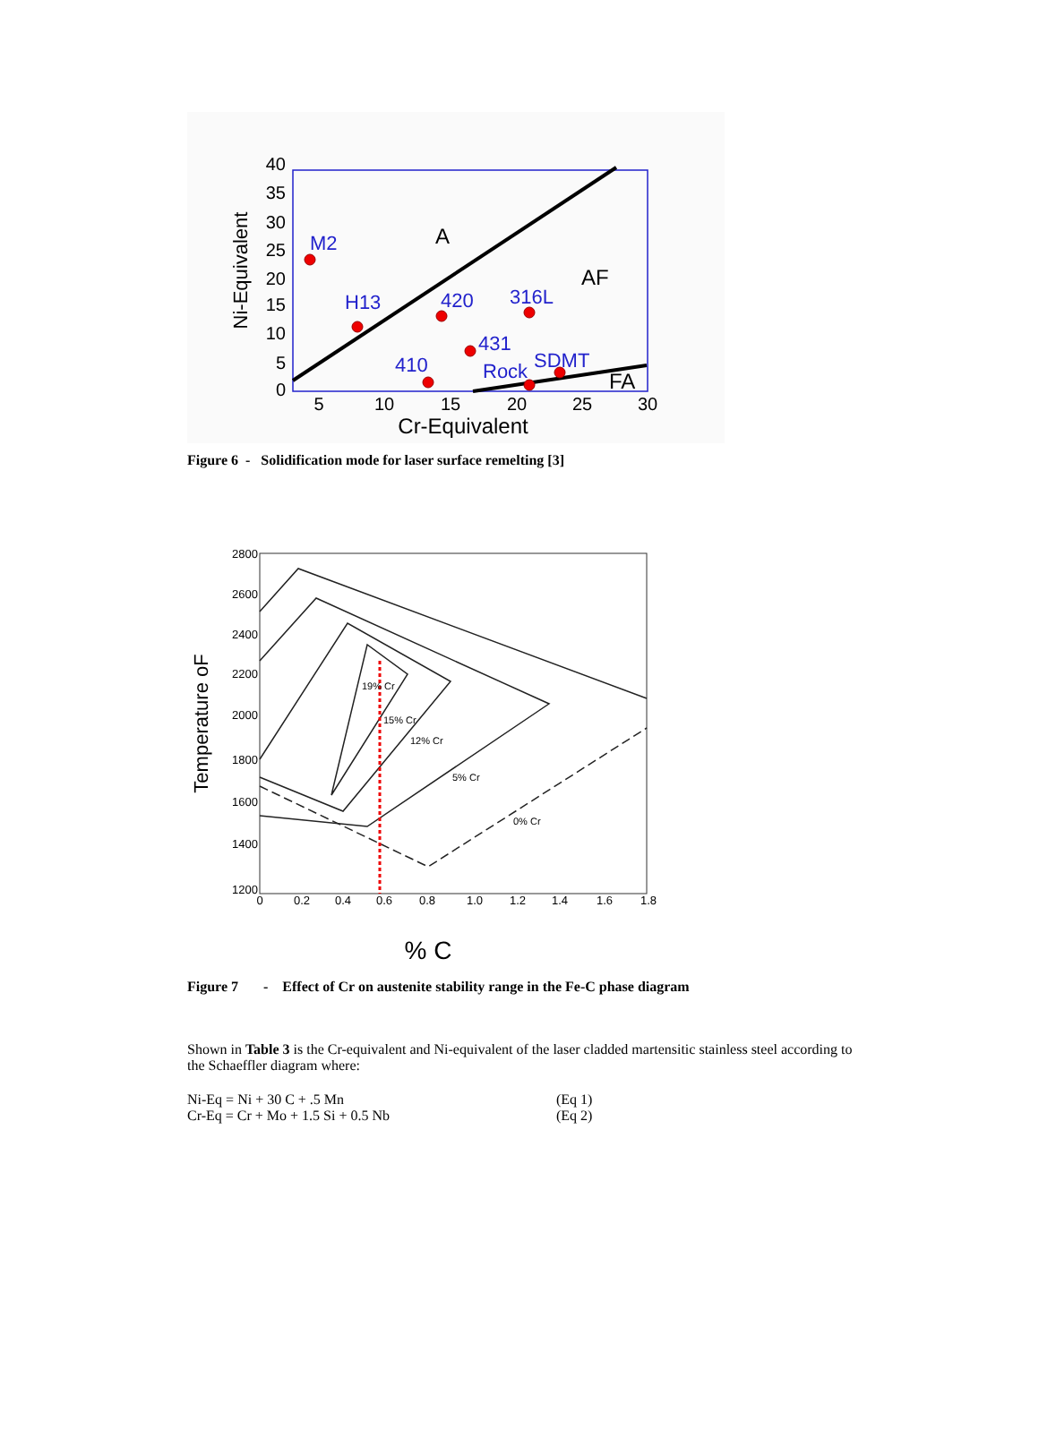M2
H13
420
316L
431
410
Rock
SDMT
A
AF
FA
40
35
30
25
20
15
10
5
0
5
10
15
20
25
30
Cr-Equivalent
Ni-Equivalent
Figure 6 - Solidification mode for laser surface remelting [3]
2800
2600
2400
2200
2000
1800
1600
1400
1200
0
0.2
0.4
0.6
0.8
1.0
1.2
1.4
1.6
1.8
19% Cr
15% Cr
12% Cr
5% Cr
0% Cr
% C
Temperature oF
Figure 7 - Effect of Cr on austenite stability range in the Fe-C phase diagram
Shown in Table 3 is the Cr-equivalent and Ni-equivalent of the laser cladded martensitic stainless steel according to the Schaeffler diagram where:
Ni-Eq = Ni + 30 C + .5 Mn (Eq 1)
Cr-Eq = Cr + Mo + 1.5 Si + 0.5 Nb (Eq 2)